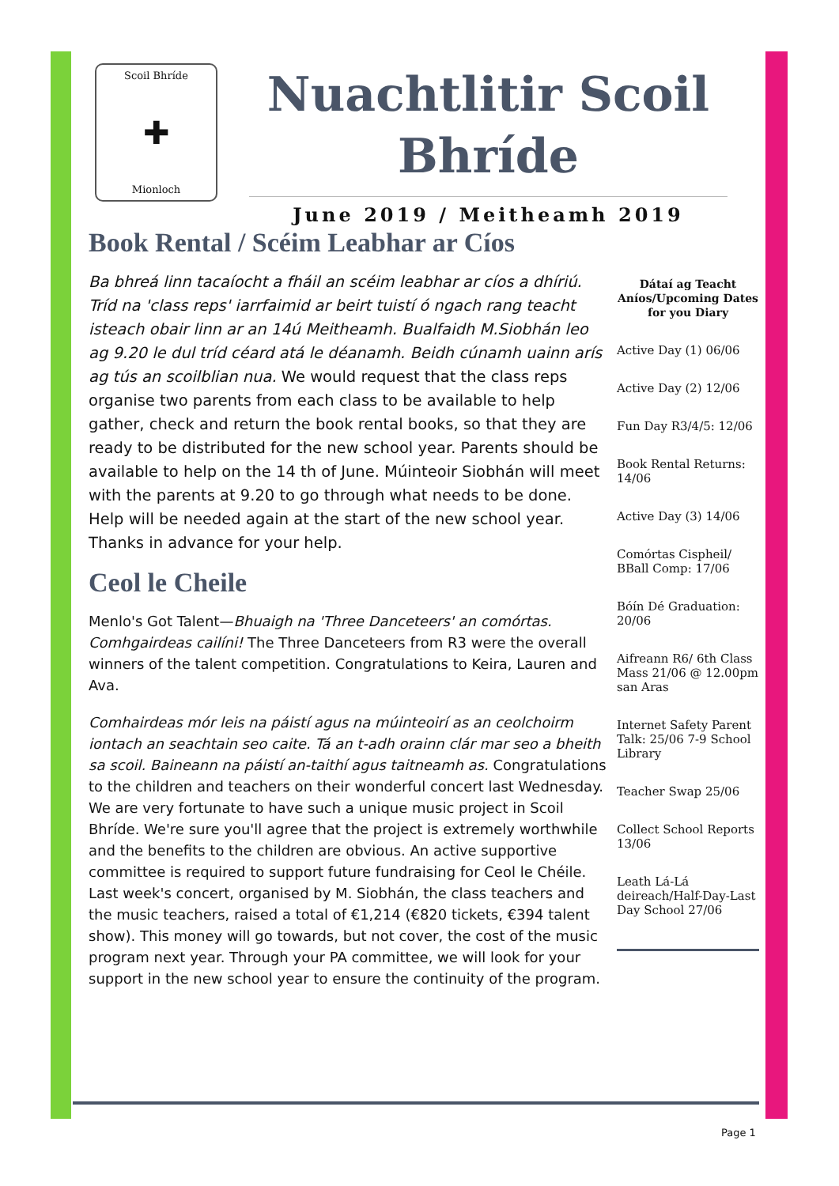Scoil Bhríde
✚
Mionloch
Nuachtlitir Scoil Bhríde
June 2019 / Meitheamh 2019
Book Rental / Scéim Leabhar ar Cíos
Ba bhreá linn tacaíocht a fháil an scéim leabhar ar cíos a dhíriú. Tríd na 'class reps' iarrfaimid ar beirt tuistí ó ngach rang teacht isteach obair linn ar an 14ú Meitheamh. Bualfaidh M.Siobhán leo ag 9.20 le dul tríd céard atá le déanamh. Beidh cúnamh uainn arís ag tús an scoilblian nua. We would request that the class reps organise two parents from each class to be available to help gather, check and return the book rental books, so that they are ready to be distributed for the new school year. Parents should be available to help on the 14 th of June. Múinteoir Siobhán will meet with the parents at 9.20 to go through what needs to be done. Help will be needed again at the start of the new school year. Thanks in advance for your help.
Ceol le Cheile
Menlo's Got Talent—Bhuaigh na 'Three Danceteers' an comórtas. Comhgairdeas cailíni! The Three Danceteers from R3 were the overall winners of the talent competition. Congratulations to Keira, Lauren and Ava.
Comhairdeas mór leis na páistí agus na múinteoirí as an ceolchoirm iontach an seachtain seo caite. Tá an t-adh orainn clár mar seo a bheith sa scoil. Baineann na páistí an-taithí agus taitneamh as. Congratulations to the children and teachers on their wonderful concert last Wednesday. We are very fortunate to have such a unique music project in Scoil Bhríde. We're sure you'll agree that the project is extremely worthwhile and the benefits to the children are obvious. An active supportive committee is required to support future fundraising for Ceol le Chéile. Last week's concert, organised by M. Siobhán, the class teachers and the music teachers, raised a total of €1,214 (€820 tickets, €394 talent show). This money will go towards, but not cover, the cost of the music program next year. Through your PA committee, we will look for your support in the new school year to ensure the continuity of the program.
Dátaí ag Teacht Aníos/Upcoming Dates for you Diary
Active Day (1) 06/06
Active Day (2) 12/06
Fun Day R3/4/5: 12/06
Book Rental Returns: 14/06
Active Day (3) 14/06
Comórtas Cispheil/ BBall Comp: 17/06
Bóín Dé Graduation: 20/06
Aifreann R6/ 6th Class Mass 21/06 @ 12.00pm san Aras
Internet Safety Parent Talk: 25/06 7-9 School Library
Teacher Swap 25/06
Collect School Reports 13/06
Leath Lá-Lá deireach/Half-Day-Last Day School 27/06
Page 1